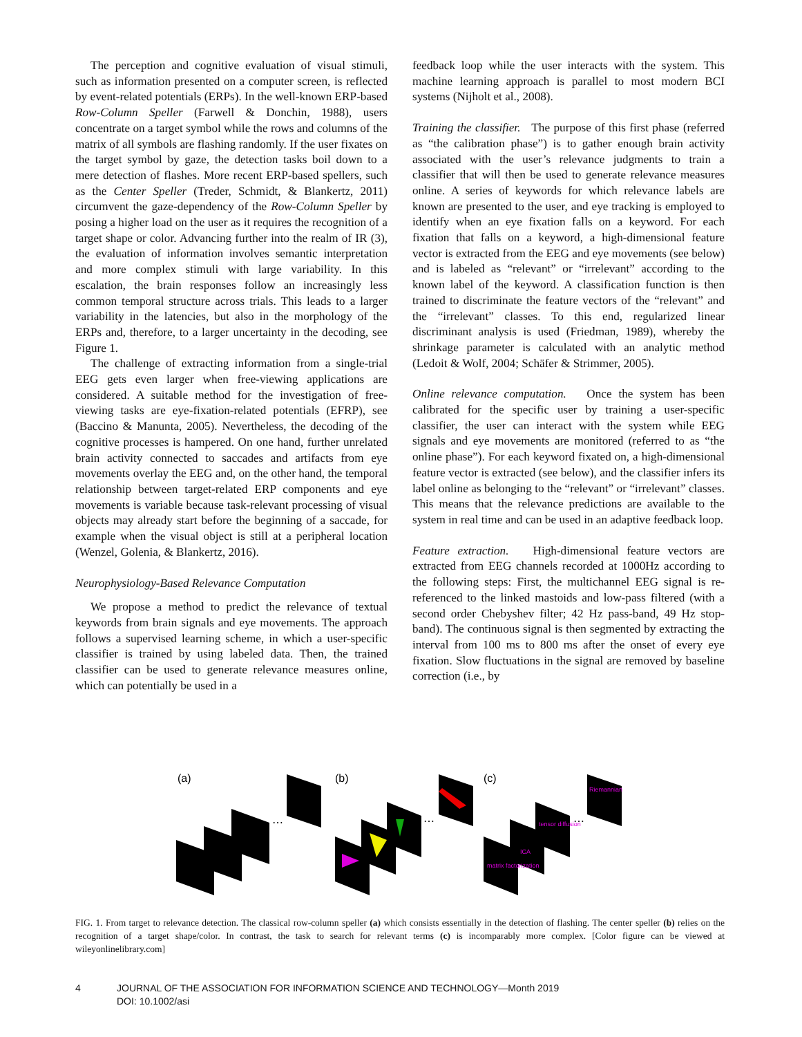The perception and cognitive evaluation of visual stimuli, such as information presented on a computer screen, is reflected by event-related potentials (ERPs). In the well-known ERP-based Row-Column Speller (Farwell & Donchin, 1988), users concentrate on a target symbol while the rows and columns of the matrix of all symbols are flashing randomly. If the user fixates on the target symbol by gaze, the detection tasks boil down to a mere detection of flashes. More recent ERP-based spellers, such as the Center Speller (Treder, Schmidt, & Blankertz, 2011) circumvent the gaze-dependency of the Row-Column Speller by posing a higher load on the user as it requires the recognition of a target shape or color. Advancing further into the realm of IR (3), the evaluation of information involves semantic interpretation and more complex stimuli with large variability. In this escalation, the brain responses follow an increasingly less common temporal structure across trials. This leads to a larger variability in the latencies, but also in the morphology of the ERPs and, therefore, to a larger uncertainty in the decoding, see Figure 1.
The challenge of extracting information from a single-trial EEG gets even larger when free-viewing applications are considered. A suitable method for the investigation of free-viewing tasks are eye-fixation-related potentials (EFRP), see (Baccino & Manunta, 2005). Nevertheless, the decoding of the cognitive processes is hampered. On one hand, further unrelated brain activity connected to saccades and artifacts from eye movements overlay the EEG and, on the other hand, the temporal relationship between target-related ERP components and eye movements is variable because task-relevant processing of visual objects may already start before the beginning of a saccade, for example when the visual object is still at a peripheral location (Wenzel, Golenia, & Blankertz, 2016).
Neurophysiology-Based Relevance Computation
We propose a method to predict the relevance of textual keywords from brain signals and eye movements. The approach follows a supervised learning scheme, in which a user-specific classifier is trained by using labeled data. Then, the trained classifier can be used to generate relevance measures online, which can potentially be used in a
feedback loop while the user interacts with the system. This machine learning approach is parallel to most modern BCI systems (Nijholt et al., 2008).
Training the classifier. The purpose of this first phase (referred as “the calibration phase”) is to gather enough brain activity associated with the user’s relevance judgments to train a classifier that will then be used to generate relevance measures online. A series of keywords for which relevance labels are known are presented to the user, and eye tracking is employed to identify when an eye fixation falls on a keyword. For each fixation that falls on a keyword, a high-dimensional feature vector is extracted from the EEG and eye movements (see below) and is labeled as “relevant” or “irrelevant” according to the known label of the keyword. A classification function is then trained to discriminate the feature vectors of the “relevant” and the “irrelevant” classes. To this end, regularized linear discriminant analysis is used (Friedman, 1989), whereby the shrinkage parameter is calculated with an analytic method (Ledoit & Wolf, 2004; Schäfer & Strimmer, 2005).
Online relevance computation. Once the system has been calibrated for the specific user by training a user-specific classifier, the user can interact with the system while EEG signals and eye movements are monitored (referred to as “the online phase”). For each keyword fixated on, a high-dimensional feature vector is extracted (see below), and the classifier infers its label online as belonging to the “relevant” or “irrelevant” classes. This means that the relevance predictions are available to the system in real time and can be used in an adaptive feedback loop.
Feature extraction. High-dimensional feature vectors are extracted from EEG channels recorded at 1000Hz according to the following steps: First, the multichannel EEG signal is re-referenced to the linked mastoids and low-pass filtered (with a second order Chebyshev filter; 42 Hz pass-band, 49 Hz stop-band). The continuous signal is then segmented by extracting the interval from 100 ms to 800 ms after the onset of every eye fixation. Slow fluctuations in the signal are removed by baseline correction (i.e., by
(a)
(b)
(c)
⋯
⋯
⋯
matrix factorization
ICA
tensor diffusion
Riemannian
FIG. 1. From target to relevance detection. The classical row-column speller (a) which consists essentially in the detection of flashing. The center speller (b) relies on the recognition of a target shape/color. In contrast, the task to search for relevant terms (c) is incomparably more complex. [Color figure can be viewed at wileyonlinelibrary.com]
4 JOURNAL OF THE ASSOCIATION FOR INFORMATION SCIENCE AND TECHNOLOGY—Month 2019
DOI: 10.1002/asi